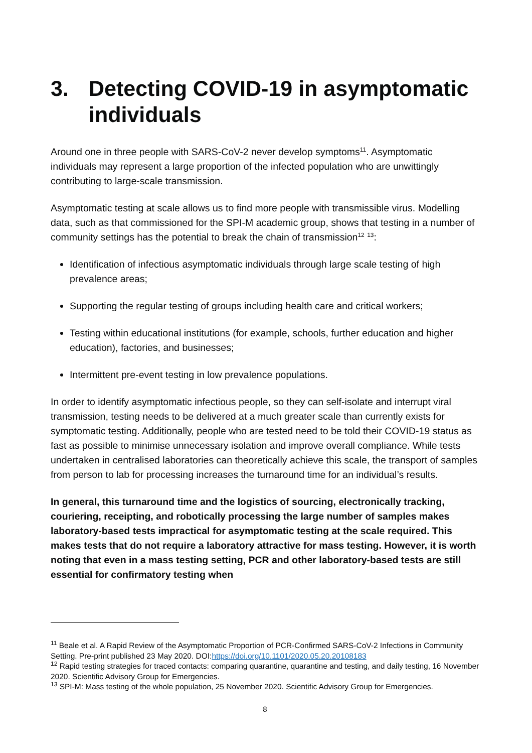3. Detecting COVID-19 in asymptomatic individuals
Around one in three people with SARS-CoV-2 never develop symptoms<sup>11</sup>. Asymptomatic individuals may represent a large proportion of the infected population who are unwittingly contributing to large-scale transmission.
Asymptomatic testing at scale allows us to find more people with transmissible virus. Modelling data, such as that commissioned for the SPI-M academic group, shows that testing in a number of community settings has the potential to break the chain of transmission<sup>12</sup> <sup>13</sup>:
Identification of infectious asymptomatic individuals through large scale testing of high prevalence areas;
Supporting the regular testing of groups including health care and critical workers;
Testing within educational institutions (for example, schools, further education and higher education), factories, and businesses;
Intermittent pre-event testing in low prevalence populations.
In order to identify asymptomatic infectious people, so they can self-isolate and interrupt viral transmission, testing needs to be delivered at a much greater scale than currently exists for symptomatic testing. Additionally, people who are tested need to be told their COVID-19 status as fast as possible to minimise unnecessary isolation and improve overall compliance. While tests undertaken in centralised laboratories can theoretically achieve this scale, the transport of samples from person to lab for processing increases the turnaround time for an individual’s results.
In general, this turnaround time and the logistics of sourcing, electronically tracking, couriering, receipting, and robotically processing the large number of samples makes laboratory-based tests impractical for asymptomatic testing at the scale required. This makes tests that do not require a laboratory attractive for mass testing. However, it is worth noting that even in a mass testing setting, PCR and other laboratory-based tests are still essential for confirmatory testing when
<sup>11</sup> Beale et al. A Rapid Review of the Asymptomatic Proportion of PCR-Confirmed SARS-CoV-2 Infections in Community Setting. Pre-print published 23 May 2020. DOI:https://doi.org/10.1101/2020.05.20.20108183
<sup>12</sup> Rapid testing strategies for traced contacts: comparing quarantine, quarantine and testing, and daily testing, 16 November 2020. Scientific Advisory Group for Emergencies.
<sup>13</sup> SPI-M: Mass testing of the whole population, 25 November 2020. Scientific Advisory Group for Emergencies.
8